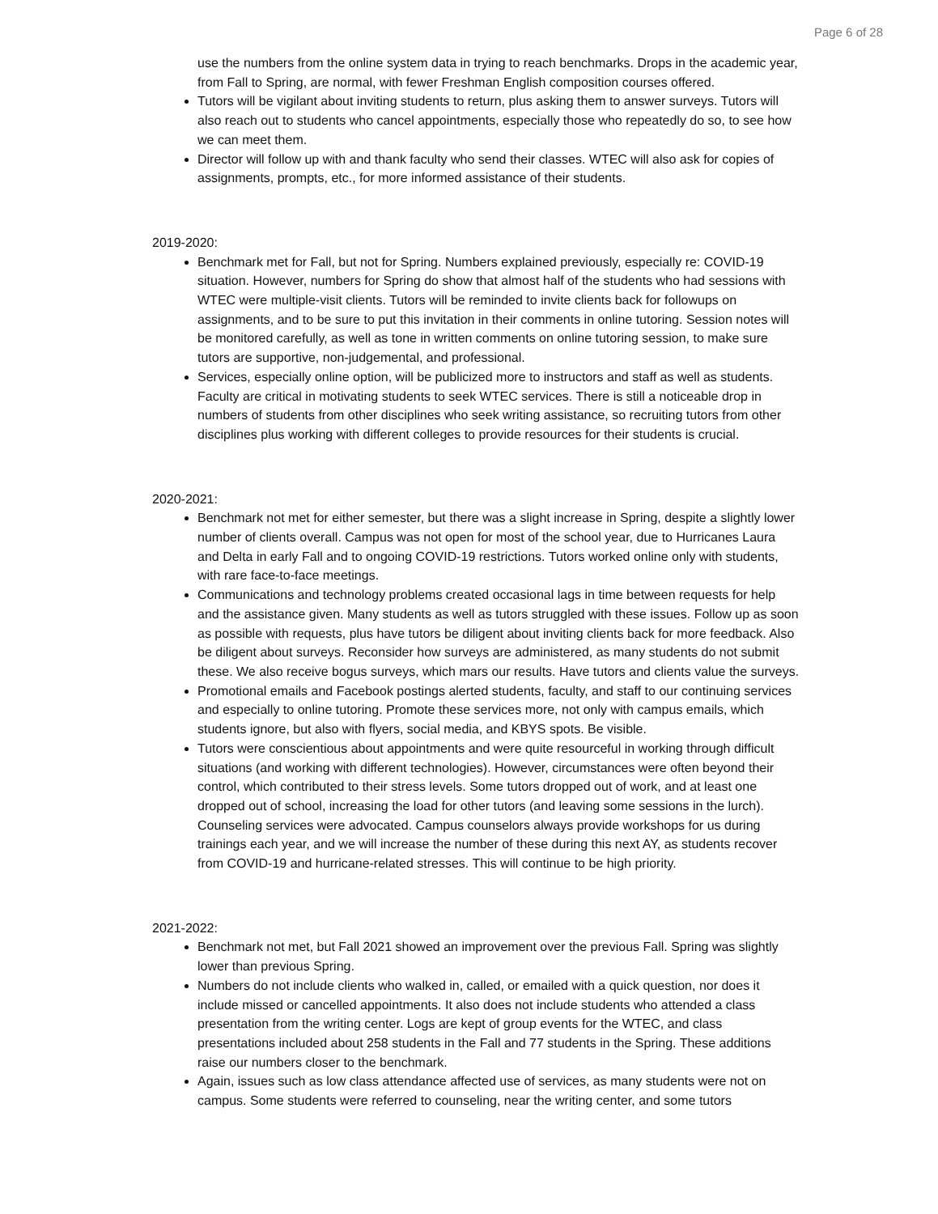Page 6 of 28
use the numbers from the online system data in trying to reach benchmarks. Drops in the academic year, from Fall to Spring, are normal, with fewer Freshman English composition courses offered.
Tutors will be vigilant about inviting students to return, plus asking them to answer surveys. Tutors will also reach out to students who cancel appointments, especially those who repeatedly do so, to see how we can meet them.
Director will follow up with and thank faculty who send their classes. WTEC will also ask for copies of assignments, prompts, etc., for more informed assistance of their students.
2019-2020:
Benchmark met for Fall, but not for Spring. Numbers explained previously, especially re: COVID-19 situation. However, numbers for Spring do show that almost half of the students who had sessions with WTEC were multiple-visit clients. Tutors will be reminded to invite clients back for followups on assignments, and to be sure to put this invitation in their comments in online tutoring. Session notes will be monitored carefully, as well as tone in written comments on online tutoring session, to make sure tutors are supportive, non-judgemental, and professional.
Services, especially online option, will be publicized more to instructors and staff as well as students. Faculty are critical in motivating students to seek WTEC services. There is still a noticeable drop in numbers of students from other disciplines who seek writing assistance, so recruiting tutors from other disciplines plus working with different colleges to provide resources for their students is crucial.
2020-2021:
Benchmark not met for either semester, but there was a slight increase in Spring, despite a slightly lower number of clients overall. Campus was not open for most of the school year, due to Hurricanes Laura and Delta in early Fall and to ongoing COVID-19 restrictions. Tutors worked online only with students, with rare face-to-face meetings.
Communications and technology problems created occasional lags in time between requests for help and the assistance given. Many students as well as tutors struggled with these issues. Follow up as soon as possible with requests, plus have tutors be diligent about inviting clients back for more feedback. Also be diligent about surveys. Reconsider how surveys are administered, as many students do not submit these. We also receive bogus surveys, which mars our results. Have tutors and clients value the surveys.
Promotional emails and Facebook postings alerted students, faculty, and staff to our continuing services and especially to online tutoring. Promote these services more, not only with campus emails, which students ignore, but also with flyers, social media, and KBYS spots. Be visible.
Tutors were conscientious about appointments and were quite resourceful in working through difficult situations (and working with different technologies). However, circumstances were often beyond their control, which contributed to their stress levels. Some tutors dropped out of work, and at least one dropped out of school, increasing the load for other tutors (and leaving some sessions in the lurch). Counseling services were advocated. Campus counselors always provide workshops for us during trainings each year, and we will increase the number of these during this next AY, as students recover from COVID-19 and hurricane-related stresses. This will continue to be high priority.
2021-2022:
Benchmark not met, but Fall 2021 showed an improvement over the previous Fall. Spring was slightly lower than previous Spring.
Numbers do not include clients who walked in, called, or emailed with a quick question, nor does it include missed or cancelled appointments. It also does not include students who attended a class presentation from the writing center. Logs are kept of group events for the WTEC, and class presentations included about 258 students in the Fall and 77 students in the Spring. These additions raise our numbers closer to the benchmark.
Again, issues such as low class attendance affected use of services, as many students were not on campus. Some students were referred to counseling, near the writing center, and some tutors